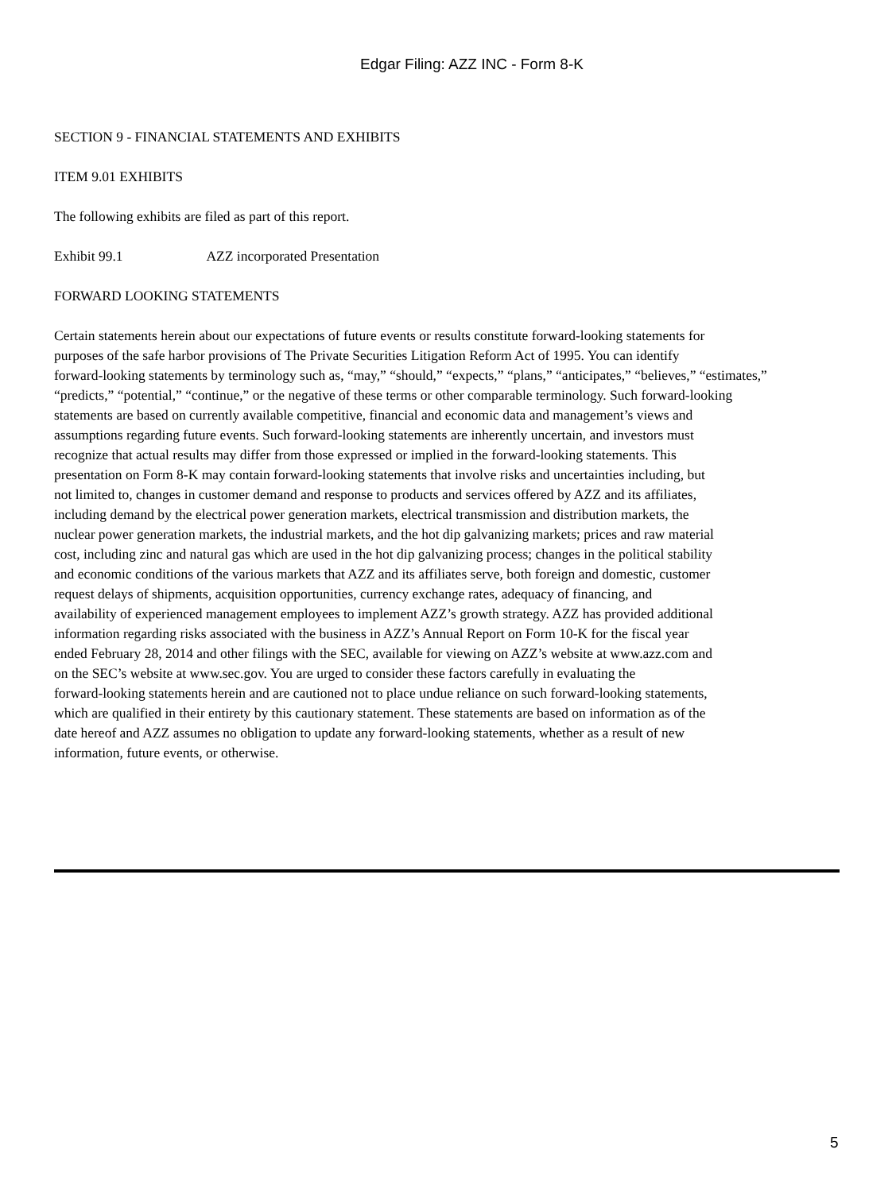Edgar Filing: AZZ INC - Form 8-K
SECTION 9 - FINANCIAL STATEMENTS AND EXHIBITS
ITEM 9.01 EXHIBITS
The following exhibits are filed as part of this report.
Exhibit 99.1 AZZ incorporated Presentation
FORWARD LOOKING STATEMENTS
Certain statements herein about our expectations of future events or results constitute forward-looking statements for
purposes of the safe harbor provisions of The Private Securities Litigation Reform Act of 1995. You can identify
forward-looking statements by terminology such as, “may,” “should,” “expects,” “plans,” “anticipates,” “believes,” “estimates,”
“predicts,” “potential,” “continue,” or the negative of these terms or other comparable terminology. Such forward-looking
statements are based on currently available competitive, financial and economic data and management’s views and
assumptions regarding future events. Such forward-looking statements are inherently uncertain, and investors must
recognize that actual results may differ from those expressed or implied in the forward-looking statements. This
presentation on Form 8-K may contain forward-looking statements that involve risks and uncertainties including, but
not limited to, changes in customer demand and response to products and services offered by AZZ and its affiliates,
including demand by the electrical power generation markets, electrical transmission and distribution markets, the
nuclear power generation markets, the industrial markets, and the hot dip galvanizing markets; prices and raw material
cost, including zinc and natural gas which are used in the hot dip galvanizing process; changes in the political stability
and economic conditions of the various markets that AZZ and its affiliates serve, both foreign and domestic, customer
request delays of shipments, acquisition opportunities, currency exchange rates, adequacy of financing, and
availability of experienced management employees to implement AZZ’s growth strategy. AZZ has provided additional
information regarding risks associated with the business in AZZ’s Annual Report on Form 10-K for the fiscal year
ended February 28, 2014 and other filings with the SEC, available for viewing on AZZ’s website at www.azz.com and
on the SEC’s website at www.sec.gov. You are urged to consider these factors carefully in evaluating the
forward-looking statements herein and are cautioned not to place undue reliance on such forward-looking statements,
which are qualified in their entirety by this cautionary statement. These statements are based on information as of the
date hereof and AZZ assumes no obligation to update any forward-looking statements, whether as a result of new
information, future events, or otherwise.
5